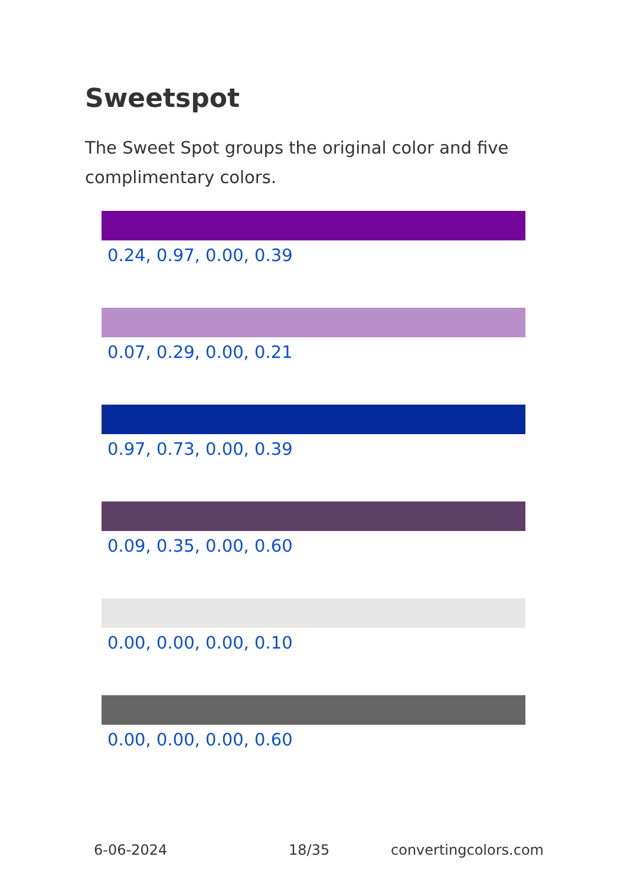Sweetspot
The Sweet Spot groups the original color and five complimentary colors.
0.24, 0.97, 0.00, 0.39
0.07, 0.29, 0.00, 0.21
0.97, 0.73, 0.00, 0.39
0.09, 0.35, 0.00, 0.60
0.00, 0.00, 0.00, 0.10
0.00, 0.00, 0.00, 0.60
6-06-2024 18/35 convertingcolors.com